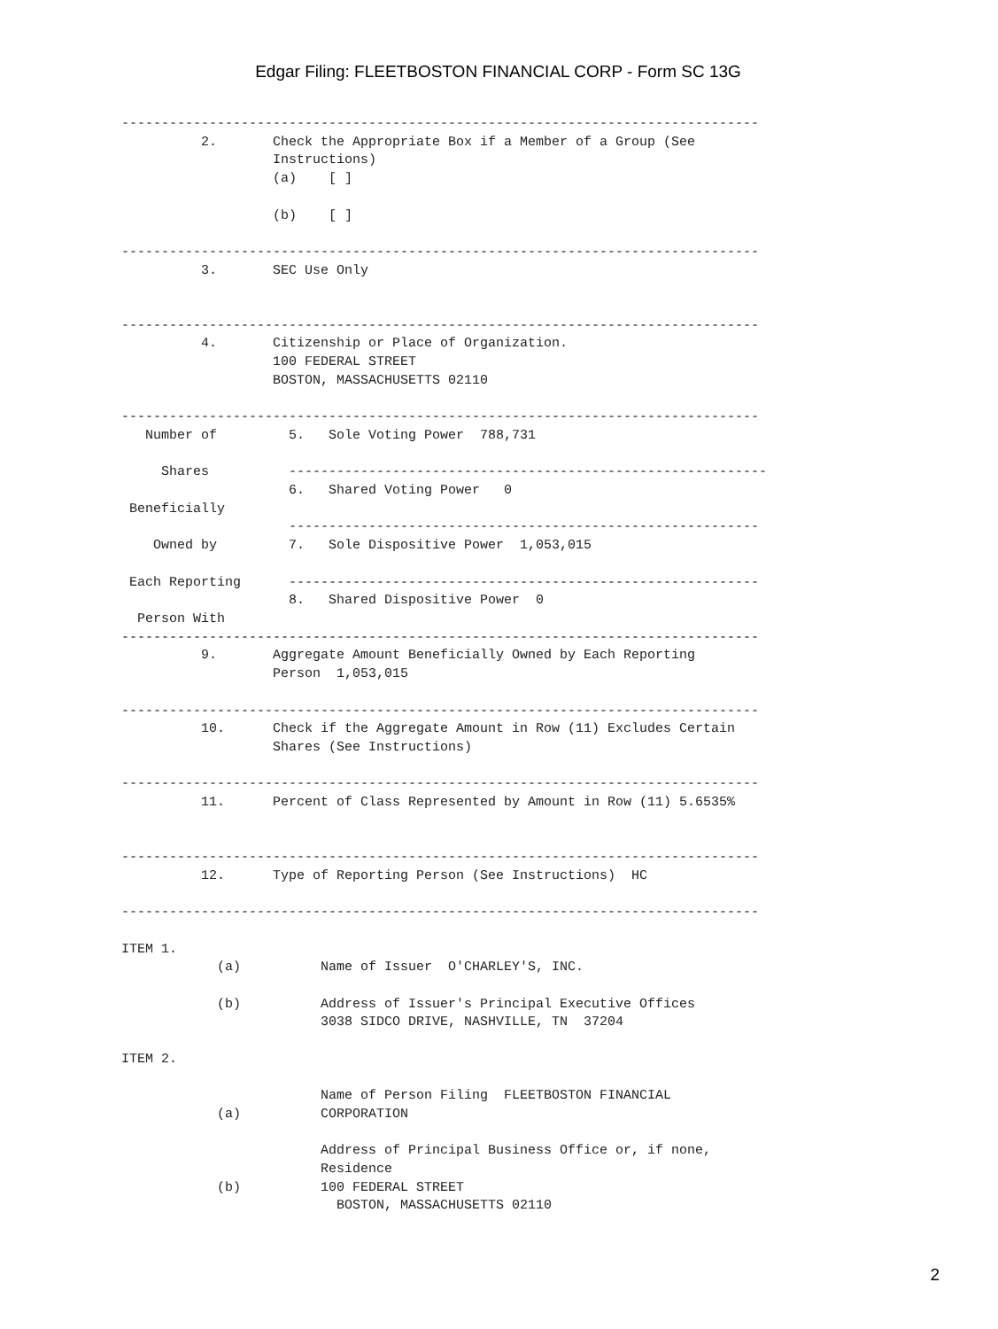Edgar Filing: FLEETBOSTON FINANCIAL CORP - Form SC 13G
--------------------------------------------------------------------------------
          2.       Check the Appropriate Box if a Member of a Group (See
                   Instructions)
                   (a)    [ ]

                   (b)    [ ]

--------------------------------------------------------------------------------
          3.       SEC Use Only


--------------------------------------------------------------------------------
          4.       Citizenship or Place of Organization.
                   100 FEDERAL STREET
                   BOSTON, MASSACHUSETTS 02110

--------------------------------------------------------------------------------
   Number of         5.   Sole Voting Power  788,731

     Shares          ------------------------------------------------------------
                     6.   Shared Voting Power   0
 Beneficially
                     -----------------------------------------------------------
    Owned by         7.   Sole Dispositive Power  1,053,015

 Each Reporting      -----------------------------------------------------------
                     8.   Shared Dispositive Power  0
  Person With
--------------------------------------------------------------------------------
          9.       Aggregate Amount Beneficially Owned by Each Reporting
                   Person  1,053,015

--------------------------------------------------------------------------------
          10.      Check if the Aggregate Amount in Row (11) Excludes Certain
                   Shares (See Instructions)

--------------------------------------------------------------------------------
          11.      Percent of Class Represented by Amount in Row (11) 5.6535%


--------------------------------------------------------------------------------
          12.      Type of Reporting Person (See Instructions)  HC

--------------------------------------------------------------------------------

ITEM 1.
            (a)          Name of Issuer  O'CHARLEY'S, INC.

            (b)          Address of Issuer's Principal Executive Offices
                         3038 SIDCO DRIVE, NASHVILLE, TN  37204

ITEM 2.

                         Name of Person Filing  FLEETBOSTON FINANCIAL
            (a)          CORPORATION

                         Address of Principal Business Office or, if none,
                         Residence
            (b)          100 FEDERAL STREET
                           BOSTON, MASSACHUSETTS 02110
2